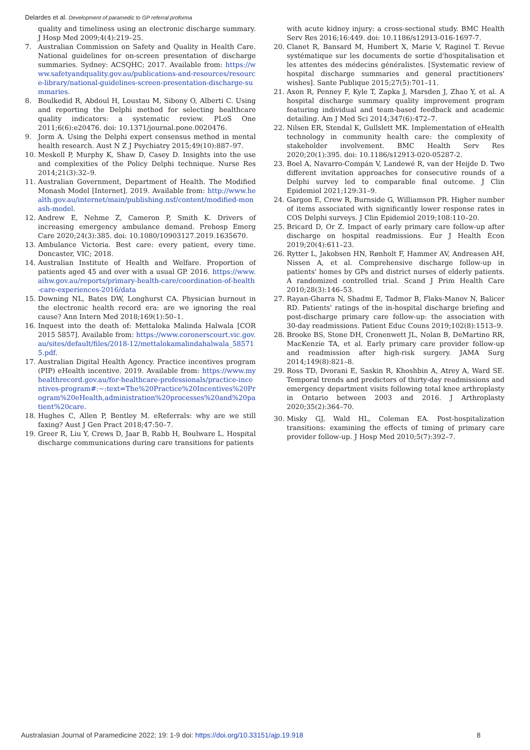Delardes et al. Development of paramedic to GP referral proforma
quality and timeliness using an electronic discharge summary. J Hosp Med 2009;4(4):219–25.
7. Australian Commission on Safety and Quality in Health Care. National guidelines for on-screen presentation of discharge summaries. Sydney: ACSQHC; 2017. Available from: https://www.safetyandquality.gov.au/publications-and-resources/resource-library/national-guidelines-screen-presentation-discharge-summaries.
8. Boulkedid R, Abdoul H, Loustau M, Sibony O, Alberti C. Using and reporting the Delphi method for selecting healthcare quality indicators: a systematic review. PLoS One 2011;6(6):e20476. doi: 10.1371/journal.pone.0020476.
9. Jorm A. Using the Delphi expert consensus method in mental health research. Aust N Z J Psychiatry 2015;49(10):887–97.
10. Meskell P, Murphy K, Shaw D, Casey D. Insights into the use and complexities of the Policy Delphi technique. Nurse Res 2014;21(3):32–9.
11. Australian Government, Department of Health. The Modified Monash Model [Internet]. 2019. Available from: http://www.health.gov.au/internet/main/publishing.nsf/content/modified-monash-model.
12. Andrew E, Nehme Z, Cameron P, Smith K. Drivers of increasing emergency ambulance demand. Prehosp Emerg Care 2020;24(3):385. doi: 10.1080/10903127.2019.1635670.
13. Ambulance Victoria. Best care: every patient, every time. Doncaster, VIC; 2018.
14. Australian Institute of Health and Welfare. Proportion of patients aged 45 and over with a usual GP. 2016. https://www.aihw.gov.au/reports/primary-health-care/coordination-of-health-care-experiences-2016/data
15. Downing NL, Bates DW, Longhurst CA. Physician burnout in the electronic health record era: are we ignoring the real cause? Ann Intern Med 2018;169(1):50–1.
16. Inquest into the death of: Mettaloka Malinda Halwala [COR 2015 5857]. Available from: https://www.coronerscourt.vic.gov.au/sites/default/files/2018-12/mettalokamalindahalwala_585715.pdf.
17. Australian Digital Health Agency. Practice incentives program (PIP) eHealth incentive. 2019. Available from: https://www.myhealthrecord.gov.au/for-healthcare-professionals/practice-incentives-program#:~:text=The%20Practice%20Incentives%20Program%20eHealth,administration%20processes%20and%20patient%20care.
18. Hughes C, Allen P, Bentley M. eReferrals: why are we still faxing? Aust J Gen Pract 2018;47:50–7.
19. Greer R, Liu Y, Crews D, Jaar B, Rabb H, Boulware L. Hospital discharge communications during care transitions for patients
with acute kidney injury: a cross-sectional study. BMC Health Serv Res 2016;16:449. doi: 10.1186/s12913-016-1697-7.
20. Clanet R, Bansard M, Humbert X, Marie V, Raginel T. Revue systématique sur les documents de sortie d'hospitalisation et les attentes des médecins généralistes. [Systematic review of hospital discharge summaries and general practitioners' wishes]. Sante Publique 2015;27(5):701–11.
21. Axon R, Penney F, Kyle T, Zapka J, Marsden J, Zhao Y, et al. A hospital discharge summary quality improvement program featuring individual and team-based feedback and academic detailing. Am J Med Sci 2014;347(6):472–7.
22. Nilsen ER, Stendal K, Gullslett MK. Implementation of eHealth technology in community health care: the complexity of stakeholder involvement. BMC Health Serv Res 2020;20(1):395. doi: 10.1186/s12913-020-05287-2.
23. Boel A, Navarro-Compán V, Landewé R, van der Heijde D. Two different invitation approaches for consecutive rounds of a Delphi survey led to comparable final outcome. J Clin Epidemiol 2021;129:31–9.
24. Gargon E, Crew R, Burnside G, Williamson PR. Higher number of items associated with significantly lower response rates in COS Delphi surveys. J Clin Epidemiol 2019;108:110–20.
25. Bricard D, Or Z. Impact of early primary care follow-up after discharge on hospital readmissions. Eur J Health Econ 2019;20(4):611–23.
26. Rytter L, Jakobsen HN, Rønholt F, Hammer AV, Andreasen AH, Nissen A, et al. Comprehensive discharge follow-up in patients' homes by GPs and district nurses of elderly patients. A randomized controlled trial. Scand J Prim Health Care 2010;28(3):146–53.
27. Rayan-Gharra N, Shadmi E, Tadmor B, Flaks-Manov N, Balicer RD. Patients' ratings of the in-hospital discharge briefing and post-discharge primary care follow-up: the association with 30-day readmissions. Patient Educ Couns 2019;102(8):1513–9.
28. Brooke BS, Stone DH, Cronenwett JL, Nolan B, DeMartino RR, MacKenzie TA, et al. Early primary care provider follow-up and readmission after high-risk surgery. JAMA Surg 2014;149(8):821–8.
29. Ross TD, Dvorani E, Saskin R, Khoshbin A, Atrey A, Ward SE. Temporal trends and predictors of thirty-day readmissions and emergency department visits following total knee arthroplasty in Ontario between 2003 and 2016. J Arthroplasty 2020;35(2):364–70.
30. Misky GJ, Wald HL, Coleman EA. Post-hospitalization transitions: examining the effects of timing of primary care provider follow-up. J Hosp Med 2010;5(7):392–7.
Australasian Journal of Paramedicine 2022; 19: 1-9 doi: https://doi.org/10.33151/ajp.19.918 8